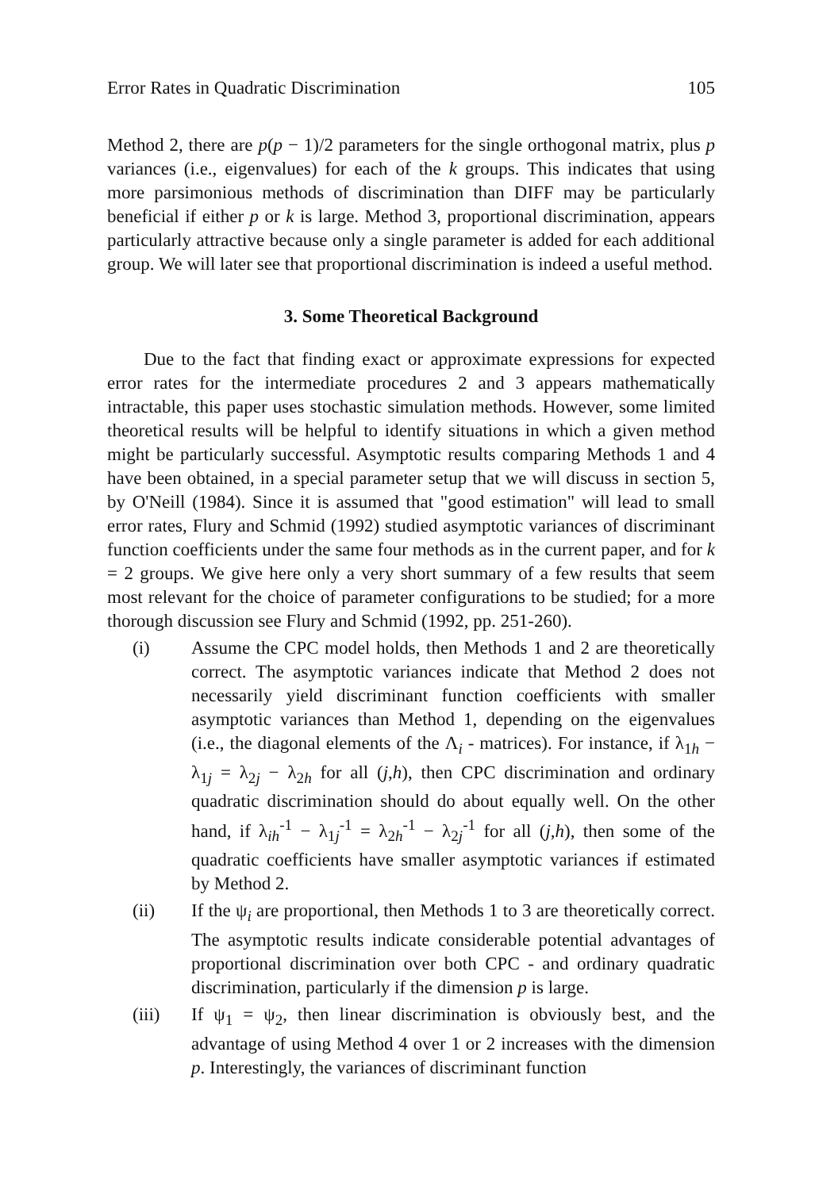Error Rates in Quadratic Discrimination 105
Method 2, there are p(p − 1)/2 parameters for the single orthogonal matrix, plus p variances (i.e., eigenvalues) for each of the k groups. This indicates that using more parsimonious methods of discrimination than DIFF may be particularly beneficial if either p or k is large. Method 3, proportional discrimination, appears particularly attractive because only a single parameter is added for each additional group. We will later see that proportional discrimination is indeed a useful method.
3. Some Theoretical Background
Due to the fact that finding exact or approximate expressions for expected error rates for the intermediate procedures 2 and 3 appears mathematically intractable, this paper uses stochastic simulation methods. However, some limited theoretical results will be helpful to identify situations in which a given method might be particularly successful. Asymptotic results comparing Methods 1 and 4 have been obtained, in a special parameter setup that we will discuss in section 5, by O'Neill (1984). Since it is assumed that "good estimation" will lead to small error rates, Flury and Schmid (1992) studied asymptotic variances of discriminant function coefficients under the same four methods as in the current paper, and for k = 2 groups. We give here only a very short summary of a few results that seem most relevant for the choice of parameter configurations to be studied; for a more thorough discussion see Flury and Schmid (1992, pp. 251-260).
(i)
Assume the CPC model holds, then Methods 1 and 2 are theoretically correct. The asymptotic variances indicate that Method 2 does not necessarily yield discriminant function coefficients with smaller asymptotic variances than Method 1, depending on the eigenvalues (i.e., the diagonal elements of the Λ<sub>i</sub> - matrices). For instance, if λ<sub>1h</sub> − λ<sub>1j</sub> = λ<sub>2j</sub> − λ<sub>2h</sub> for all (j,h), then CPC discrimination and ordinary quadratic discrimination should do about equally well. On the other hand, if λ<sub>ih</sub><sup>-1</sup> − λ<sub>1j</sub><sup>-1</sup> = λ<sub>2h</sub><sup>-1</sup> − λ<sub>2j</sub><sup>-1</sup> for all (j,h), then some of the quadratic coefficients have smaller asymptotic variances if estimated by Method 2.
(ii)
If the ψ<sub>i</sub> are proportional, then Methods 1 to 3 are theoretically correct. The asymptotic results indicate considerable potential advantages of proportional discrimination over both CPC - and ordinary quadratic discrimination, particularly if the dimension p is large.
(iii)
If ψ<sub>1</sub> = ψ<sub>2</sub>, then linear discrimination is obviously best, and the advantage of using Method 4 over 1 or 2 increases with the dimension p. Interestingly, the variances of discriminant function